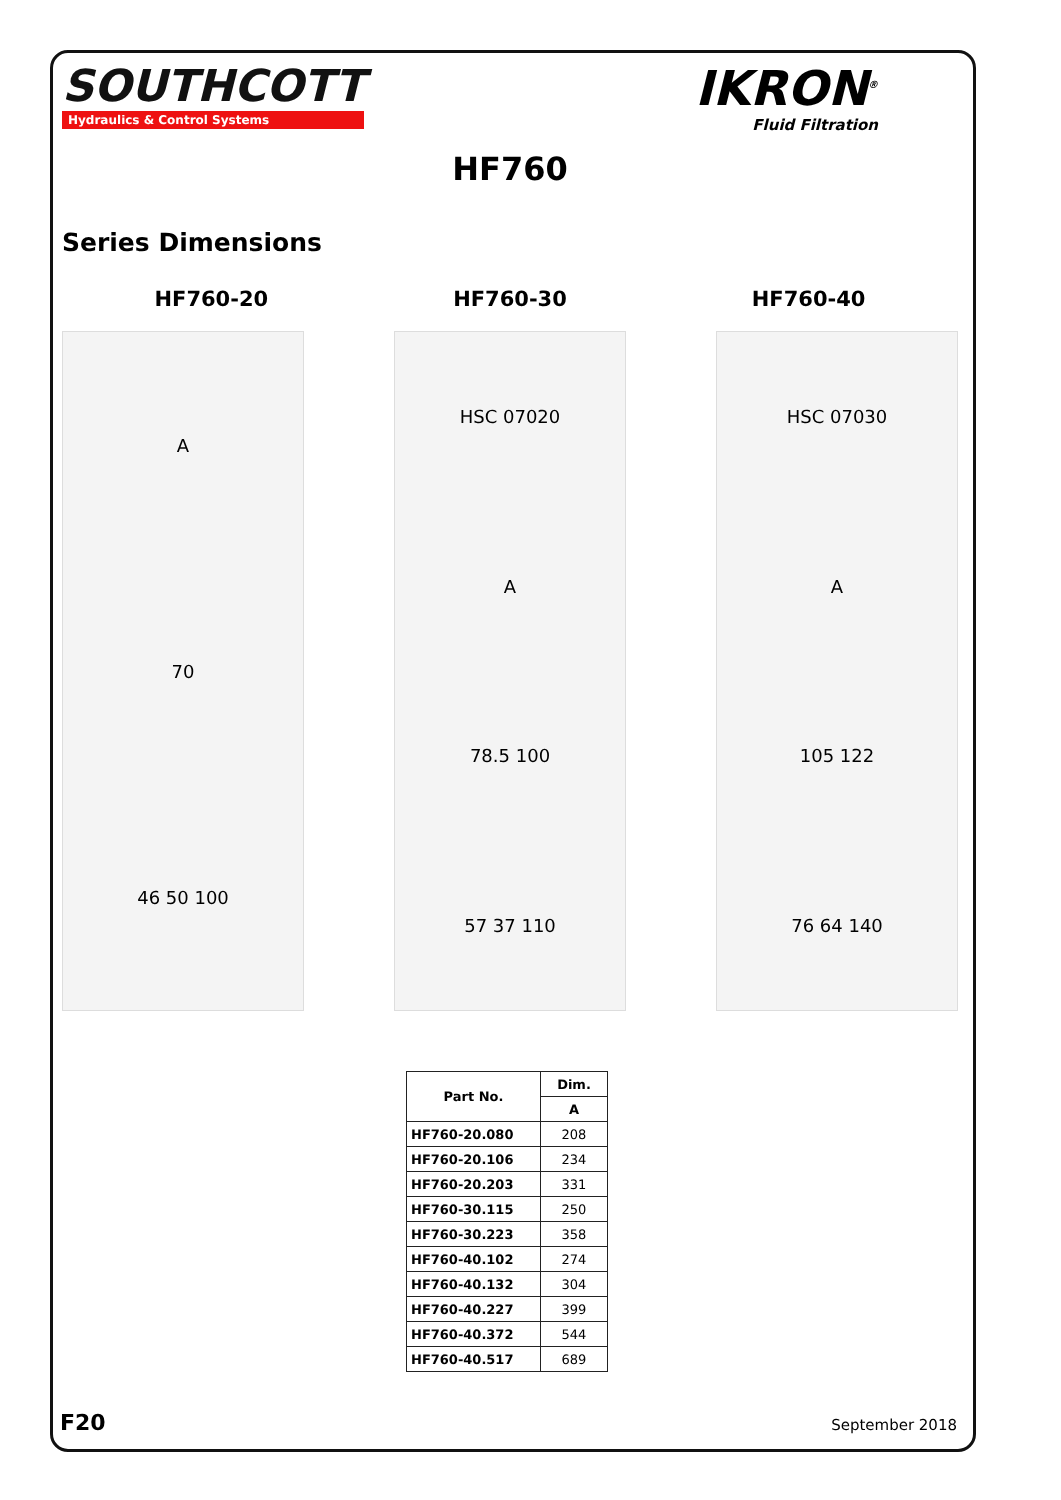SOUTHCOTT
Hydraulics & Control Systems
IKRON<sup>®</sup>
Fluid Filtration
HF760
Series Dimensions
HF760-20 HF760-30 HF760-40
A
70
46 50 100
HSC 07020
A
78.5 100
57 37 110
HSC 07030
A
105 122
76 64 140
| Part No. | Dim. |
| --- | --- |
| | A |
| HF760-20.080 | 208 |
| HF760-20.106 | 234 |
| HF760-20.203 | 331 |
| HF760-30.115 | 250 |
| HF760-30.223 | 358 |
| HF760-40.102 | 274 |
| HF760-40.132 | 304 |
| HF760-40.227 | 399 |
| HF760-40.372 | 544 |
| HF760-40.517 | 689 |
F20 September 2018